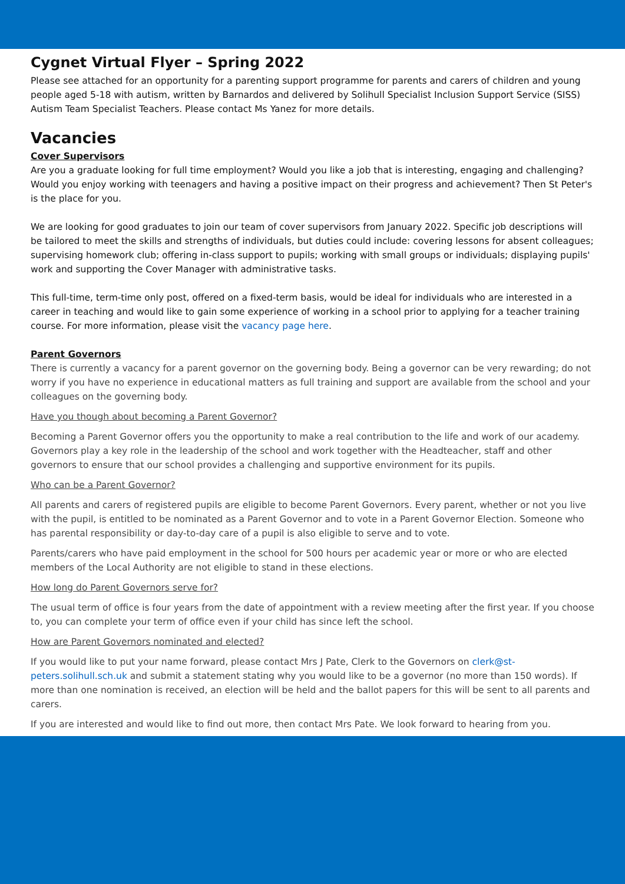Cygnet Virtual Flyer – Spring 2022
Please see attached for an opportunity for a parenting support programme for parents and carers of children and young people aged 5-18 with autism, written by Barnardos and delivered by Solihull Specialist Inclusion Support Service (SISS) Autism Team Specialist Teachers. Please contact Ms Yanez for more details.
Vacancies
Cover Supervisors
Are you a graduate looking for full time employment? Would you like a job that is interesting, engaging and challenging? Would you enjoy working with teenagers and having a positive impact on their progress and achievement? Then St Peter's is the place for you.
We are looking for good graduates to join our team of cover supervisors from January 2022. Specific job descriptions will be tailored to meet the skills and strengths of individuals, but duties could include: covering lessons for absent colleagues; supervising homework club; offering in-class support to pupils; working with small groups or individuals; displaying pupils' work and supporting the Cover Manager with administrative tasks.
This full-time, term-time only post, offered on a fixed-term basis, would be ideal for individuals who are interested in a career in teaching and would like to gain some experience of working in a school prior to applying for a teacher training course. For more information, please visit the vacancy page here.
Parent Governors
There is currently a vacancy for a parent governor on the governing body. Being a governor can be very rewarding; do not worry if you have no experience in educational matters as full training and support are available from the school and your colleagues on the governing body.
Have you though about becoming a Parent Governor?
Becoming a Parent Governor offers you the opportunity to make a real contribution to the life and work of our academy. Governors play a key role in the leadership of the school and work together with the Headteacher, staff and other governors to ensure that our school provides a challenging and supportive environment for its pupils.
Who can be a Parent Governor?
All parents and carers of registered pupils are eligible to become Parent Governors. Every parent, whether or not you live with the pupil, is entitled to be nominated as a Parent Governor and to vote in a Parent Governor Election. Someone who has parental responsibility or day-to-day care of a pupil is also eligible to serve and to vote.
Parents/carers who have paid employment in the school for 500 hours per academic year or more or who are elected members of the Local Authority are not eligible to stand in these elections.
How long do Parent Governors serve for?
The usual term of office is four years from the date of appointment with a review meeting after the first year. If you choose to, you can complete your term of office even if your child has since left the school.
How are Parent Governors nominated and elected?
If you would like to put your name forward, please contact Mrs J Pate, Clerk to the Governors on clerk@st-peters.solihull.sch.uk and submit a statement stating why you would like to be a governor (no more than 150 words). If more than one nomination is received, an election will be held and the ballot papers for this will be sent to all parents and carers.
If you are interested and would like to find out more, then contact Mrs Pate. We look forward to hearing from you.